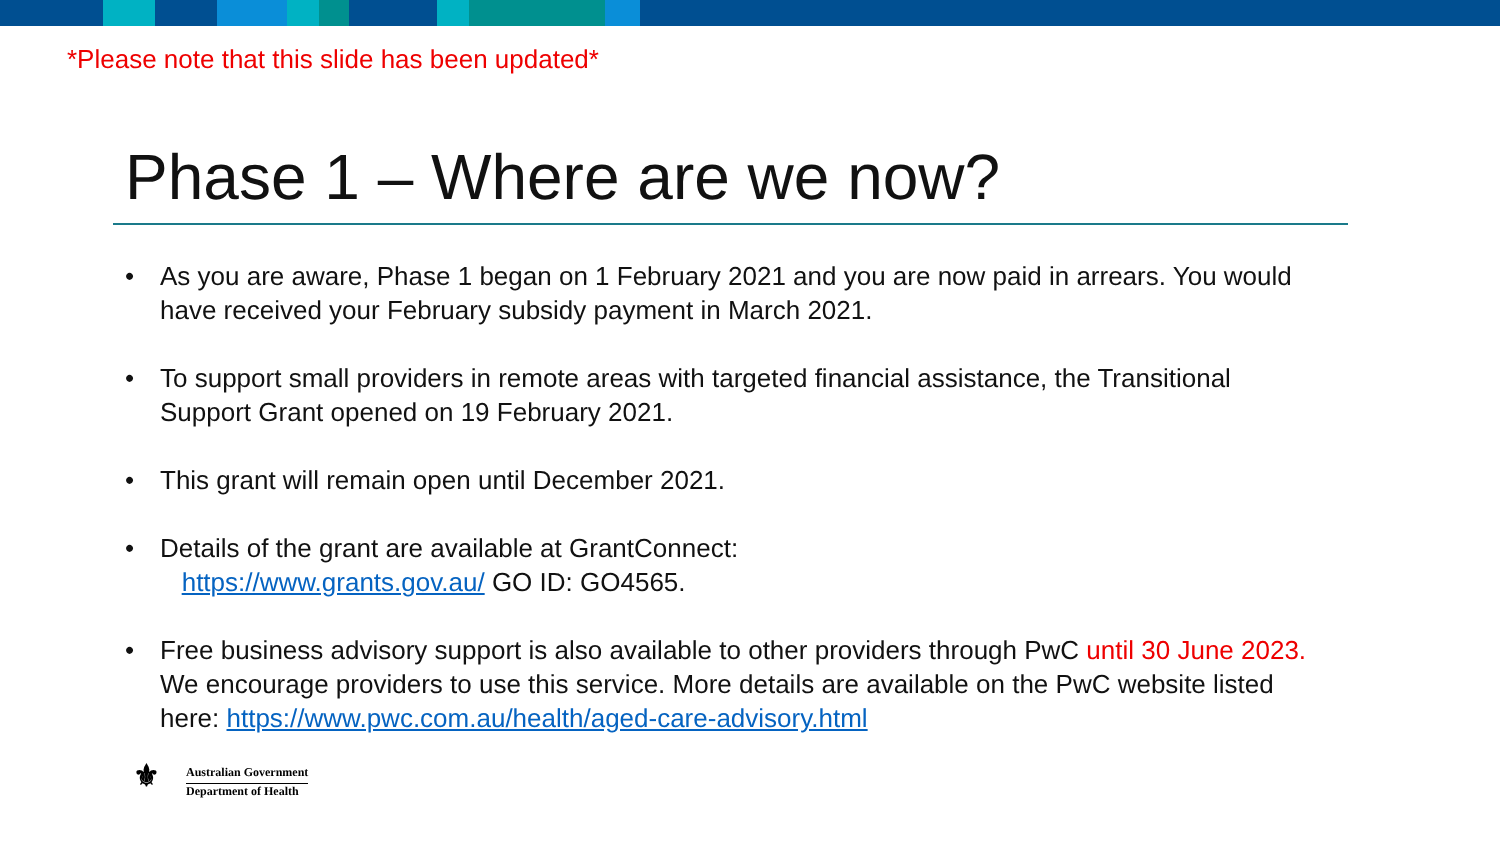*Please note that this slide has been updated*
Phase 1 – Where are we now?
• As you are aware, Phase 1 began on 1 February 2021 and you are now paid in arrears. You would have received your February subsidy payment in March 2021.
• To support small providers in remote areas with targeted financial assistance, the Transitional Support Grant opened on 19 February 2021.
• This grant will remain open until December 2021.
• Details of the grant are available at GrantConnect:
https://www.grants.gov.au/ GO ID: GO4565.
• Free business advisory support is also available to other providers through PwC until 30 June 2023. We encourage providers to use this service. More details are available on the PwC website listed here: https://www.pwc.com.au/health/aged-care-advisory.html
⚜
Australian Government
Department of Health